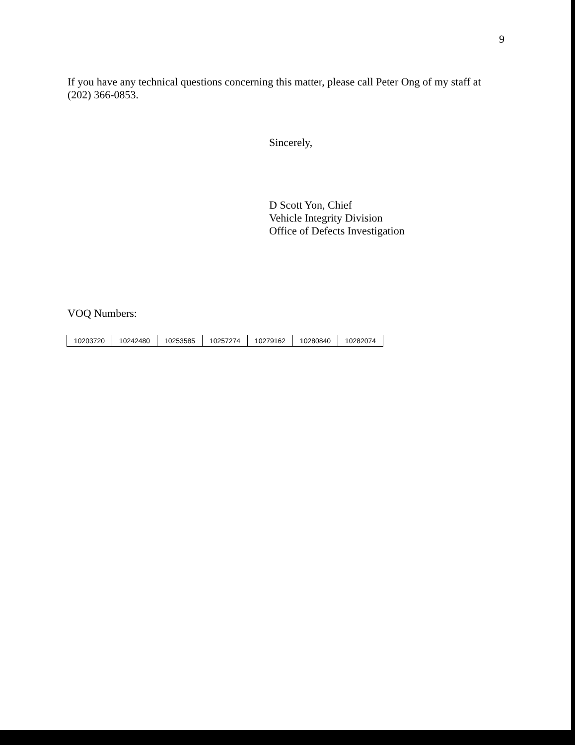9
If you have any technical questions concerning this matter, please call Peter Ong of my staff at (202) 366-0853.
Sincerely,
D Scott Yon, Chief
Vehicle Integrity Division
Office of Defects Investigation
VOQ Numbers:
| 10203720 | 10242480 | 10253585 | 10257274 | 10279162 | 10280840 | 10282074 |